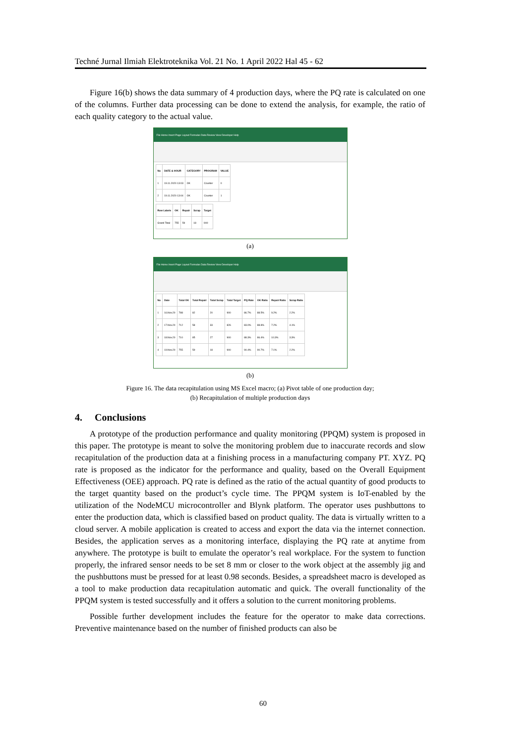Techné Jurnal Ilmiah Elektroteknika Vol. 21 No. 1 April 2022 Hal 45 - 62
Figure 16(b) shows the data summary of 4 production days, where the PQ rate is calculated on one of the columns. Further data processing can be done to extend the analysis, for example, the ratio of each quality category to the actual value.
File Home Insert Page Layout Formulas Data Review View Developer Help
| No | DATE & HOUR | CATEGORY | PROGRAM | VALUE |
| --- | --- | --- | --- | --- |
| 1 | 19.11.2020 13:03 | OK | Counter | 0 |
| 2 | 19.11.2020 13:04 | OK | Counter | 1 |
| Row Labels | OK | Repair | Scrap | Target |
| --- | --- | --- | --- | --- |
| Grand Total | 755 | 59 | 18 | 900 |
(a)
File Home Insert Page Layout Formulas Data Review View Developer Help
| No | Date | Total OK | Total Repair | Total Scrap | Total Target | PQ Rate | OK Ratio | Repair Ratio | Scrap Ratio |
| --- | --- | --- | --- | --- | --- | --- | --- | --- | --- |
| 1 | 16.Nov.20 | 788 | 82 | 20 | 900 | 86.7% | 88.5% | 9.2% | 2.2% |
| 2 | 17.Nov.20 | 712 | 58 | 33 | 826 | 83.0% | 88.8% | 7.2% | 4.1% |
| 3 | 18.Nov.20 | 710 | 85 | 27 | 900 | 88.3% | 86.4% | 10.3% | 3.3% |
| 4 | 19.Nov.20 | 755 | 59 | 18 | 900 | 90.4% | 90.7% | 7.1% | 2.2% |
(b)
Figure 16. The data recapitulation using MS Excel macro; (a) Pivot table of one production day;
(b) Recapitulation of multiple production days
4. Conclusions
A prototype of the production performance and quality monitoring (PPQM) system is proposed in this paper. The prototype is meant to solve the monitoring problem due to inaccurate records and slow recapitulation of the production data at a finishing process in a manufacturing company PT. XYZ. PQ rate is proposed as the indicator for the performance and quality, based on the Overall Equipment Effectiveness (OEE) approach. PQ rate is defined as the ratio of the actual quantity of good products to the target quantity based on the product’s cycle time. The PPQM system is IoT-enabled by the utilization of the NodeMCU microcontroller and Blynk platform. The operator uses pushbuttons to enter the production data, which is classified based on product quality. The data is virtually written to a cloud server. A mobile application is created to access and export the data via the internet connection. Besides, the application serves as a monitoring interface, displaying the PQ rate at anytime from anywhere. The prototype is built to emulate the operator’s real workplace. For the system to function properly, the infrared sensor needs to be set 8 mm or closer to the work object at the assembly jig and the pushbuttons must be pressed for at least 0.98 seconds. Besides, a spreadsheet macro is developed as a tool to make production data recapitulation automatic and quick. The overall functionality of the PPQM system is tested successfully and it offers a solution to the current monitoring problems.
Possible further development includes the feature for the operator to make data corrections. Preventive maintenance based on the number of finished products can also be
60